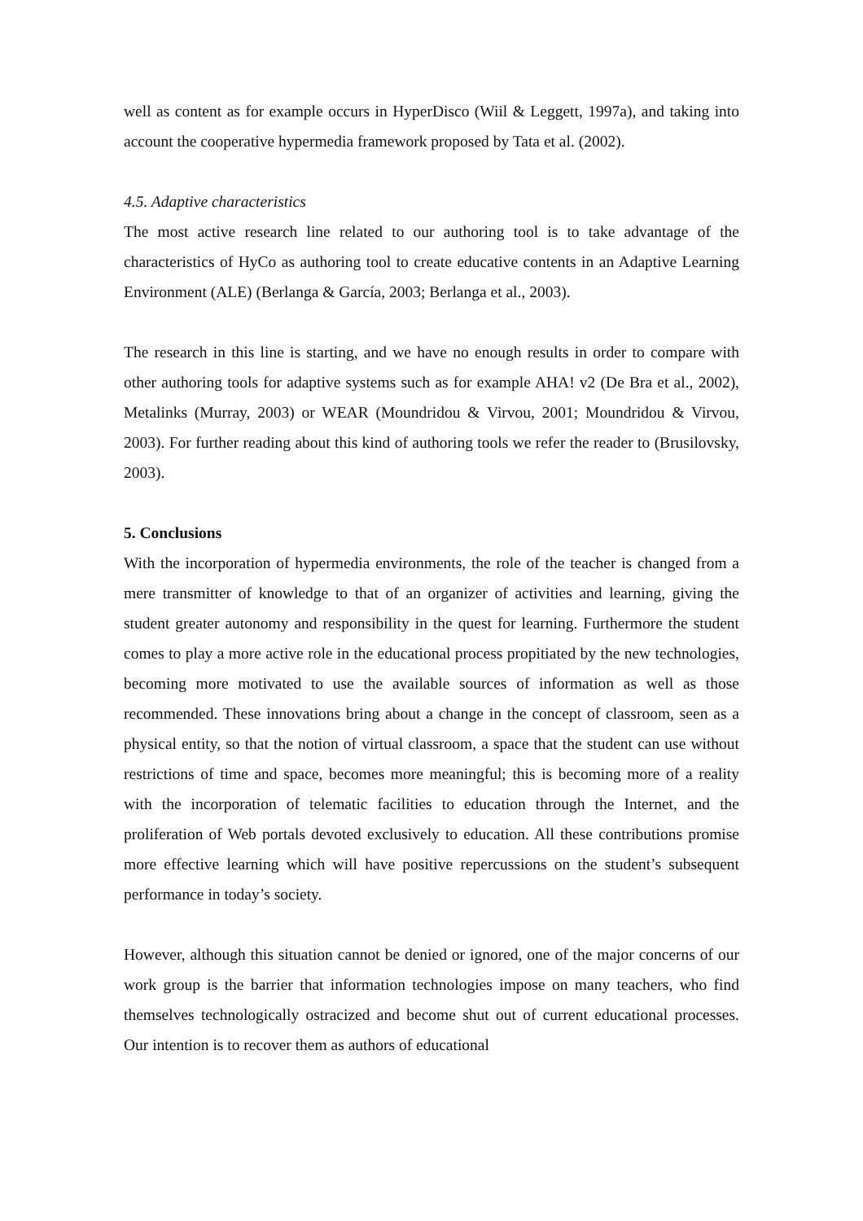well as content as for example occurs in HyperDisco (Wiil & Leggett, 1997a), and taking into account the cooperative hypermedia framework proposed by Tata et al. (2002).
4.5. Adaptive characteristics
The most active research line related to our authoring tool is to take advantage of the characteristics of HyCo as authoring tool to create educative contents in an Adaptive Learning Environment (ALE) (Berlanga & García, 2003; Berlanga et al., 2003).
The research in this line is starting, and we have no enough results in order to compare with other authoring tools for adaptive systems such as for example AHA! v2 (De Bra et al., 2002), Metalinks (Murray, 2003) or WEAR (Moundridou & Virvou, 2001; Moundridou & Virvou, 2003). For further reading about this kind of authoring tools we refer the reader to (Brusilovsky, 2003).
5. Conclusions
With the incorporation of hypermedia environments, the role of the teacher is changed from a mere transmitter of knowledge to that of an organizer of activities and learning, giving the student greater autonomy and responsibility in the quest for learning. Furthermore the student comes to play a more active role in the educational process propitiated by the new technologies, becoming more motivated to use the available sources of information as well as those recommended. These innovations bring about a change in the concept of classroom, seen as a physical entity, so that the notion of virtual classroom, a space that the student can use without restrictions of time and space, becomes more meaningful; this is becoming more of a reality with the incorporation of telematic facilities to education through the Internet, and the proliferation of Web portals devoted exclusively to education. All these contributions promise more effective learning which will have positive repercussions on the student’s subsequent performance in today’s society.
However, although this situation cannot be denied or ignored, one of the major concerns of our work group is the barrier that information technologies impose on many teachers, who find themselves technologically ostracized and become shut out of current educational processes. Our intention is to recover them as authors of educational